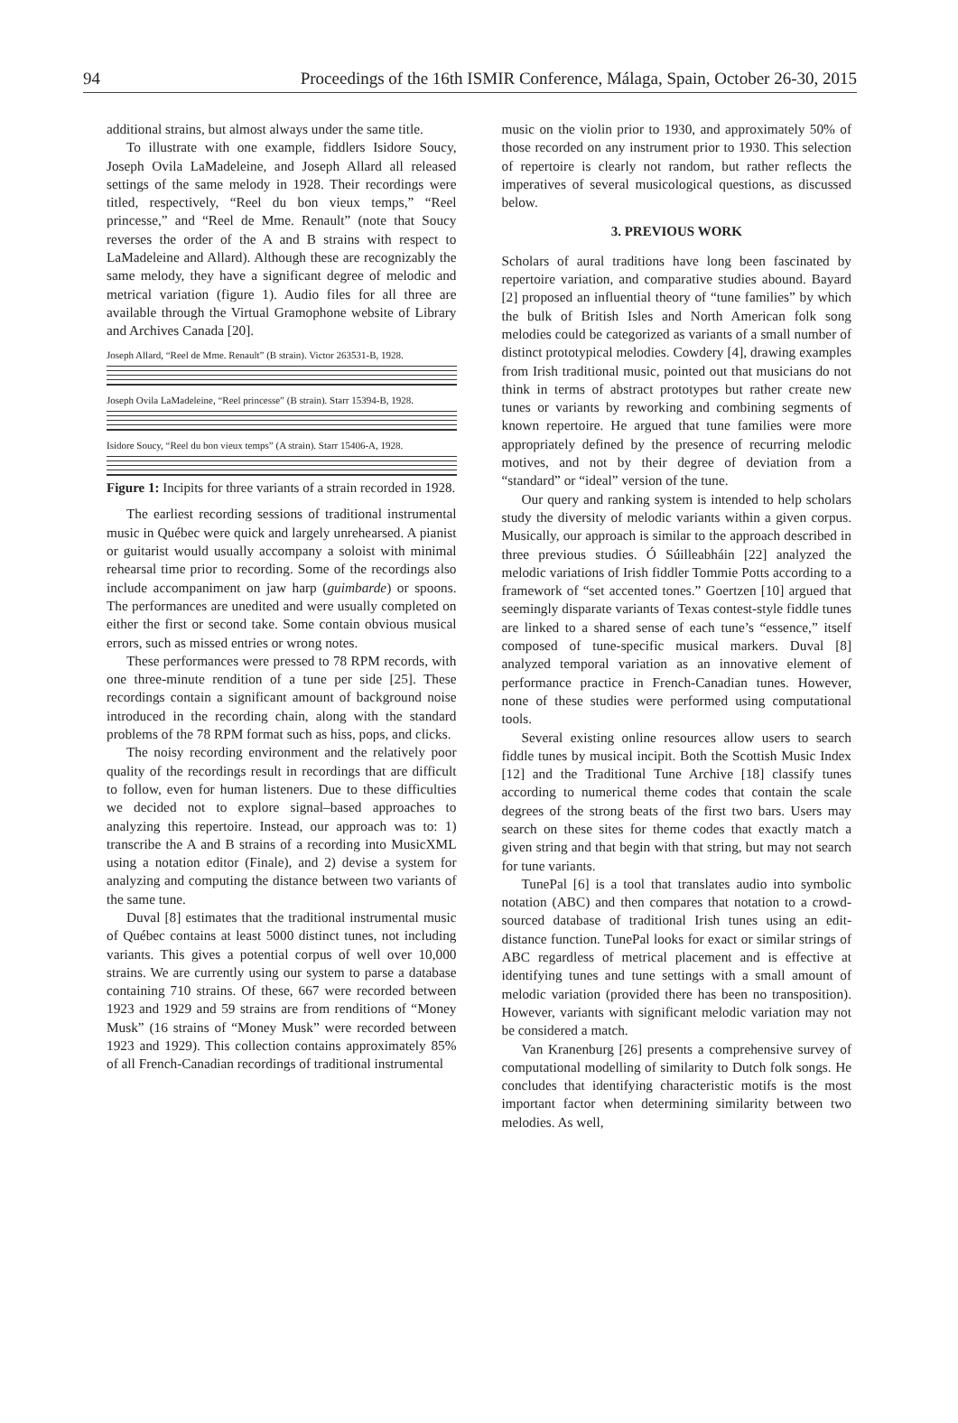94 Proceedings of the 16th ISMIR Conference, Málaga, Spain, October 26-30, 2015
additional strains, but almost always under the same title.
To illustrate with one example, fiddlers Isidore Soucy, Joseph Ovila LaMadeleine, and Joseph Allard all released settings of the same melody in 1928. Their recordings were titled, respectively, “Reel du bon vieux temps,” “Reel princesse,” and “Reel de Mme. Renault” (note that Soucy reverses the order of the A and B strains with respect to LaMadeleine and Allard). Although these are recognizably the same melody, they have a significant degree of melodic and metrical variation (figure 1). Audio files for all three are available through the Virtual Gramophone website of Library and Archives Canada [20].
Joseph Allard, “Reel de Mme. Renault” (B strain). Victor 263531-B, 1928.
Joseph Ovila LaMadeleine, “Reel princesse” (B strain). Starr 15394-B, 1928.
Isidore Soucy, “Reel du bon vieux temps” (A strain). Starr 15406-A, 1928.
Figure 1: Incipits for three variants of a strain recorded in 1928.
The earliest recording sessions of traditional instrumental music in Québec were quick and largely unrehearsed. A pianist or guitarist would usually accompany a soloist with minimal rehearsal time prior to recording. Some of the recordings also include accompaniment on jaw harp (guimbarde) or spoons. The performances are unedited and were usually completed on either the first or second take. Some contain obvious musical errors, such as missed entries or wrong notes.
These performances were pressed to 78 RPM records, with one three-minute rendition of a tune per side [25]. These recordings contain a significant amount of background noise introduced in the recording chain, along with the standard problems of the 78 RPM format such as hiss, pops, and clicks.
The noisy recording environment and the relatively poor quality of the recordings result in recordings that are difficult to follow, even for human listeners. Due to these difficulties we decided not to explore signal–based approaches to analyzing this repertoire. Instead, our approach was to: 1) transcribe the A and B strains of a recording into MusicXML using a notation editor (Finale), and 2) devise a system for analyzing and computing the distance between two variants of the same tune.
Duval [8] estimates that the traditional instrumental music of Québec contains at least 5000 distinct tunes, not including variants. This gives a potential corpus of well over 10,000 strains. We are currently using our system to parse a database containing 710 strains. Of these, 667 were recorded between 1923 and 1929 and 59 strains are from renditions of “Money Musk” (16 strains of “Money Musk” were recorded between 1923 and 1929). This collection contains approximately 85% of all French-Canadian recordings of traditional instrumental
music on the violin prior to 1930, and approximately 50% of those recorded on any instrument prior to 1930. This selection of repertoire is clearly not random, but rather reflects the imperatives of several musicological questions, as discussed below.
3. PREVIOUS WORK
Scholars of aural traditions have long been fascinated by repertoire variation, and comparative studies abound. Bayard [2] proposed an influential theory of “tune families” by which the bulk of British Isles and North American folk song melodies could be categorized as variants of a small number of distinct prototypical melodies. Cowdery [4], drawing examples from Irish traditional music, pointed out that musicians do not think in terms of abstract prototypes but rather create new tunes or variants by reworking and combining segments of known repertoire. He argued that tune families were more appropriately defined by the presence of recurring melodic motives, and not by their degree of deviation from a “standard” or “ideal” version of the tune.
Our query and ranking system is intended to help scholars study the diversity of melodic variants within a given corpus. Musically, our approach is similar to the approach described in three previous studies. Ó Súilleabháin [22] analyzed the melodic variations of Irish fiddler Tommie Potts according to a framework of “set accented tones.” Goertzen [10] argued that seemingly disparate variants of Texas contest-style fiddle tunes are linked to a shared sense of each tune’s “essence,” itself composed of tune-specific musical markers. Duval [8] analyzed temporal variation as an innovative element of performance practice in French-Canadian tunes. However, none of these studies were performed using computational tools.
Several existing online resources allow users to search fiddle tunes by musical incipit. Both the Scottish Music Index [12] and the Traditional Tune Archive [18] classify tunes according to numerical theme codes that contain the scale degrees of the strong beats of the first two bars. Users may search on these sites for theme codes that exactly match a given string and that begin with that string, but may not search for tune variants.
TunePal [6] is a tool that translates audio into symbolic notation (ABC) and then compares that notation to a crowd-sourced database of traditional Irish tunes using an edit-distance function. TunePal looks for exact or similar strings of ABC regardless of metrical placement and is effective at identifying tunes and tune settings with a small amount of melodic variation (provided there has been no transposition). However, variants with significant melodic variation may not be considered a match.
Van Kranenburg [26] presents a comprehensive survey of computational modelling of similarity to Dutch folk songs. He concludes that identifying characteristic motifs is the most important factor when determining similarity between two melodies. As well,